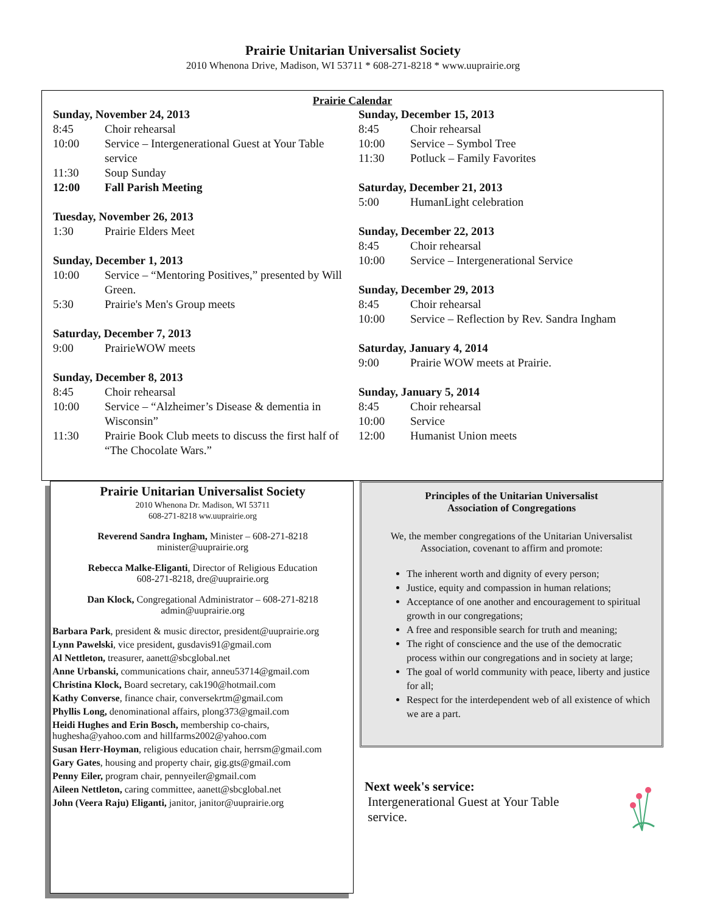Prairie Unitarian Universalist Society
2010 Whenona Drive, Madison, WI 53711 * 608-271-8218 * www.uuprairie.org
Prairie Calendar
| Sunday, November 24, 2013 | |
| 8:45 | Choir rehearsal |
| 10:00 | Service – Intergenerational Guest at Your Table service |
| 11:30 | Soup Sunday |
| 12:00 | Fall Parish Meeting |
| Tuesday, November 26, 2013 | |
| 1:30 | Prairie Elders Meet |
| Sunday, December 1, 2013 | |
| 10:00 | Service – “Mentoring Positives,” presented by Will Green. |
| 5:30 | Prairie's Men's Group meets |
| Saturday, December 7, 2013 | |
| 9:00 | PrairieWOW meets |
| Sunday, December 8, 2013 | |
| 8:45 | Choir rehearsal |
| 10:00 | Service – “Alzheimer’s Disease & dementia in Wisconsin” |
| 11:30 | Prairie Book Club meets to discuss the first half of “The Chocolate Wars.” |
| Sunday, December 15, 2013 | |
| 8:45 | Choir rehearsal |
| 10:00 | Service – Symbol Tree |
| 11:30 | Potluck – Family Favorites |
| Saturday, December 21, 2013 | |
| 5:00 | HumanLight celebration |
| Sunday, December 22, 2013 | |
| 8:45 | Choir rehearsal |
| 10:00 | Service – Intergenerational Service |
| Sunday, December 29, 2013 | |
| 8:45 | Choir rehearsal |
| 10:00 | Service – Reflection by Rev. Sandra Ingham |
| Saturday, January 4, 2014 | |
| 9:00 | Prairie WOW meets at Prairie. |
| Sunday, January 5, 2014 | |
| 8:45 | Choir rehearsal |
| 10:00 | Service |
| 12:00 | Humanist Union meets |
Prairie Unitarian Universalist Society
2010 Whenona Dr. Madison, WI 53711
608-271-8218 ww.uuprairie.org
Reverend Sandra Ingham, Minister – 608-271-8218
minister@uuprairie.org
Rebecca Malke-Eliganti, Director of Religious Education
608-271-8218, dre@uuprairie.org
Dan Klock, Congregational Administrator – 608-271-8218
admin@uuprairie.org
Barbara Park, president & music director, president@uuprairie.org
Lynn Pawelski, vice president, gusdavis91@gmail.com
Al Nettleton, treasurer, aanett@sbcglobal.net
Anne Urbanski, communications chair, anneu53714@gmail.com
Christina Klock, Board secretary, cak190@hotmail.com
Kathy Converse, finance chair, conversekrtm@gmail.com
Phyllis Long, denominational affairs, plong373@gmail.com
Heidi Hughes and Erin Bosch, membership co-chairs, hughesha@yahoo.com and hillfarms2002@yahoo.com
Susan Herr-Hoyman, religious education chair, herrsm@gmail.com
Gary Gates, housing and property chair, gig.gts@gmail.com
Penny Eiler, program chair, pennyeiler@gmail.com
Aileen Nettleton, caring committee, aanett@sbcglobal.net
John (Veera Raju) Eliganti, janitor, janitor@uuprairie.org
Principles of the Unitarian Universalist
Association of Congregations
We, the member congregations of the Unitarian Universalist Association, covenant to affirm and promote:
The inherent worth and dignity of every person;
Justice, equity and compassion in human relations;
Acceptance of one another and encouragement to spiritual growth in our congregations;
A free and responsible search for truth and meaning;
The right of conscience and the use of the democratic process within our congregations and in society at large;
The goal of world community with peace, liberty and justice for all;
Respect for the interdependent web of all existence of which we are a part.
Next week's service:
Intergenerational Guest at Your Table
service.